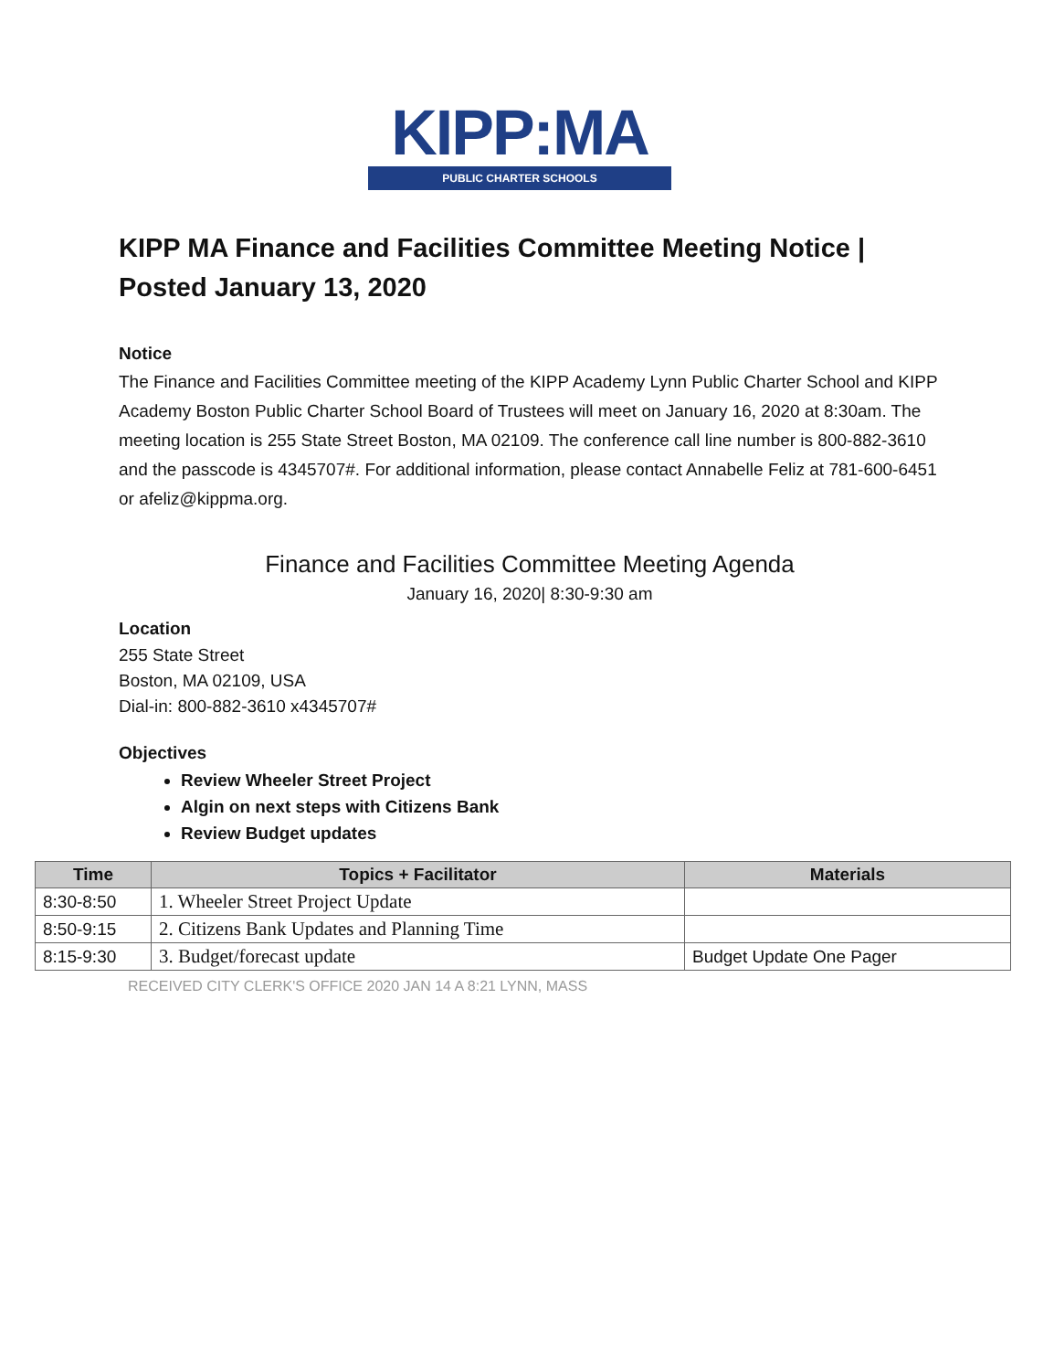KIPP:MA
PUBLIC CHARTER SCHOOLS
KIPP MA Finance and Facilities Committee Meeting Notice | Posted January 13, 2020
Notice
The Finance and Facilities Committee meeting of the KIPP Academy Lynn Public Charter School and KIPP Academy Boston Public Charter School Board of Trustees will meet on January 16, 2020 at 8:30am. The meeting location is 255 State Street Boston, MA 02109. The conference call line number is 800-882-3610 and the passcode is 4345707#. For additional information, please contact Annabelle Feliz at 781-600-6451 or afeliz@kippma.org.
Finance and Facilities Committee Meeting Agenda
January 16, 2020| 8:30-9:30 am
Location
255 State Street
Boston, MA 02109, USA
Dial-in: 800-882-3610 x4345707#
Objectives
Review Wheeler Street Project
Algin on next steps with Citizens Bank
Review Budget updates
| Time | Topics + Facilitator | Materials |
| --- | --- | --- |
| 8:30-8:50 | 1. Wheeler Street Project Update | |
| 8:50-9:15 | 2. Citizens Bank Updates and Planning Time | |
| 8:15-9:30 | 3. Budget/forecast update | Budget Update One Pager |
RECEIVED CITY CLERK'S OFFICE 2020 JAN 14 A 8:21 LYNN, MASS